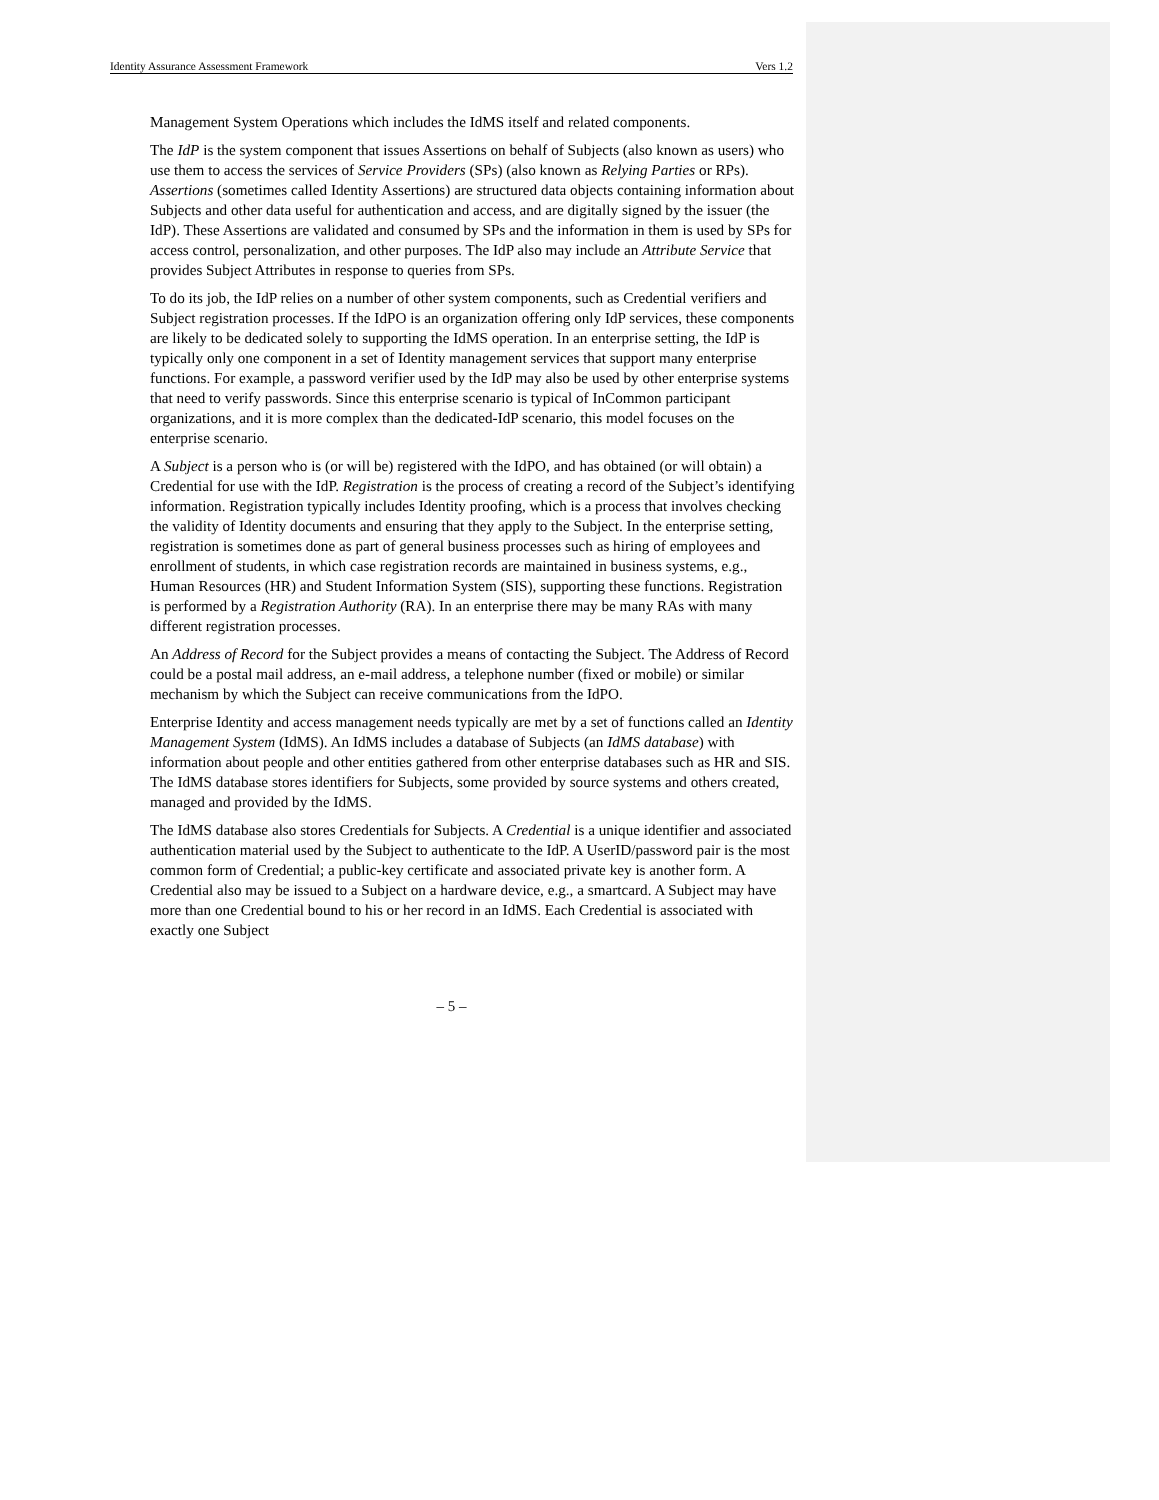Identity Assurance Assessment Framework Vers 1.2
Management System Operations which includes the IdMS itself and related components.
The IdP is the system component that issues Assertions on behalf of Subjects (also known as users) who use them to access the services of Service Providers (SPs) (also known as Relying Parties or RPs). Assertions (sometimes called Identity Assertions) are structured data objects containing information about Subjects and other data useful for authentication and access, and are digitally signed by the issuer (the IdP). These Assertions are validated and consumed by SPs and the information in them is used by SPs for access control, personalization, and other purposes. The IdP also may include an Attribute Service that provides Subject Attributes in response to queries from SPs.
To do its job, the IdP relies on a number of other system components, such as Credential verifiers and Subject registration processes. If the IdPO is an organization offering only IdP services, these components are likely to be dedicated solely to supporting the IdMS operation. In an enterprise setting, the IdP is typically only one component in a set of Identity management services that support many enterprise functions. For example, a password verifier used by the IdP may also be used by other enterprise systems that need to verify passwords. Since this enterprise scenario is typical of InCommon participant organizations, and it is more complex than the dedicated-IdP scenario, this model focuses on the enterprise scenario.
A Subject is a person who is (or will be) registered with the IdPO, and has obtained (or will obtain) a Credential for use with the IdP. Registration is the process of creating a record of the Subject’s identifying information. Registration typically includes Identity proofing, which is a process that involves checking the validity of Identity documents and ensuring that they apply to the Subject. In the enterprise setting, registration is sometimes done as part of general business processes such as hiring of employees and enrollment of students, in which case registration records are maintained in business systems, e.g., Human Resources (HR) and Student Information System (SIS), supporting these functions. Registration is performed by a Registration Authority (RA). In an enterprise there may be many RAs with many different registration processes.
An Address of Record for the Subject provides a means of contacting the Subject. The Address of Record could be a postal mail address, an e-mail address, a telephone number (fixed or mobile) or similar mechanism by which the Subject can receive communications from the IdPO.
Enterprise Identity and access management needs typically are met by a set of functions called an Identity Management System (IdMS). An IdMS includes a database of Subjects (an IdMS database) with information about people and other entities gathered from other enterprise databases such as HR and SIS. The IdMS database stores identifiers for Subjects, some provided by source systems and others created, managed and provided by the IdMS.
The IdMS database also stores Credentials for Subjects. A Credential is a unique identifier and associated authentication material used by the Subject to authenticate to the IdP. A UserID/password pair is the most common form of Credential; a public-key certificate and associated private key is another form. A Credential also may be issued to a Subject on a hardware device, e.g., a smartcard. A Subject may have more than one Credential bound to his or her record in an IdMS. Each Credential is associated with exactly one Subject
– 5 –